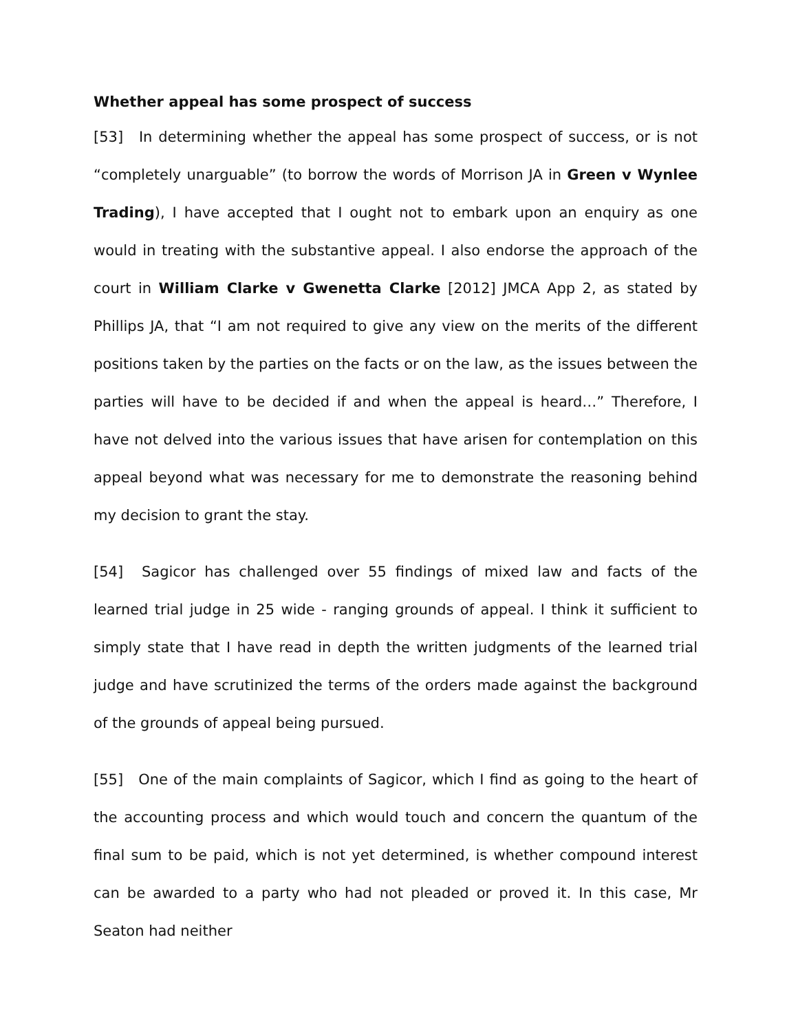Whether appeal has some prospect of success
[53] In determining whether the appeal has some prospect of success, or is not “completely unarguable” (to borrow the words of Morrison JA in Green v Wynlee Trading), I have accepted that I ought not to embark upon an enquiry as one would in treating with the substantive appeal. I also endorse the approach of the court in William Clarke v Gwenetta Clarke [2012] JMCA App 2, as stated by Phillips JA, that “I am not required to give any view on the merits of the different positions taken by the parties on the facts or on the law, as the issues between the parties will have to be decided if and when the appeal is heard…” Therefore, I have not delved into the various issues that have arisen for contemplation on this appeal beyond what was necessary for me to demonstrate the reasoning behind my decision to grant the stay.
[54] Sagicor has challenged over 55 findings of mixed law and facts of the learned trial judge in 25 wide - ranging grounds of appeal. I think it sufficient to simply state that I have read in depth the written judgments of the learned trial judge and have scrutinized the terms of the orders made against the background of the grounds of appeal being pursued.
[55] One of the main complaints of Sagicor, which I find as going to the heart of the accounting process and which would touch and concern the quantum of the final sum to be paid, which is not yet determined, is whether compound interest can be awarded to a party who had not pleaded or proved it. In this case, Mr Seaton had neither